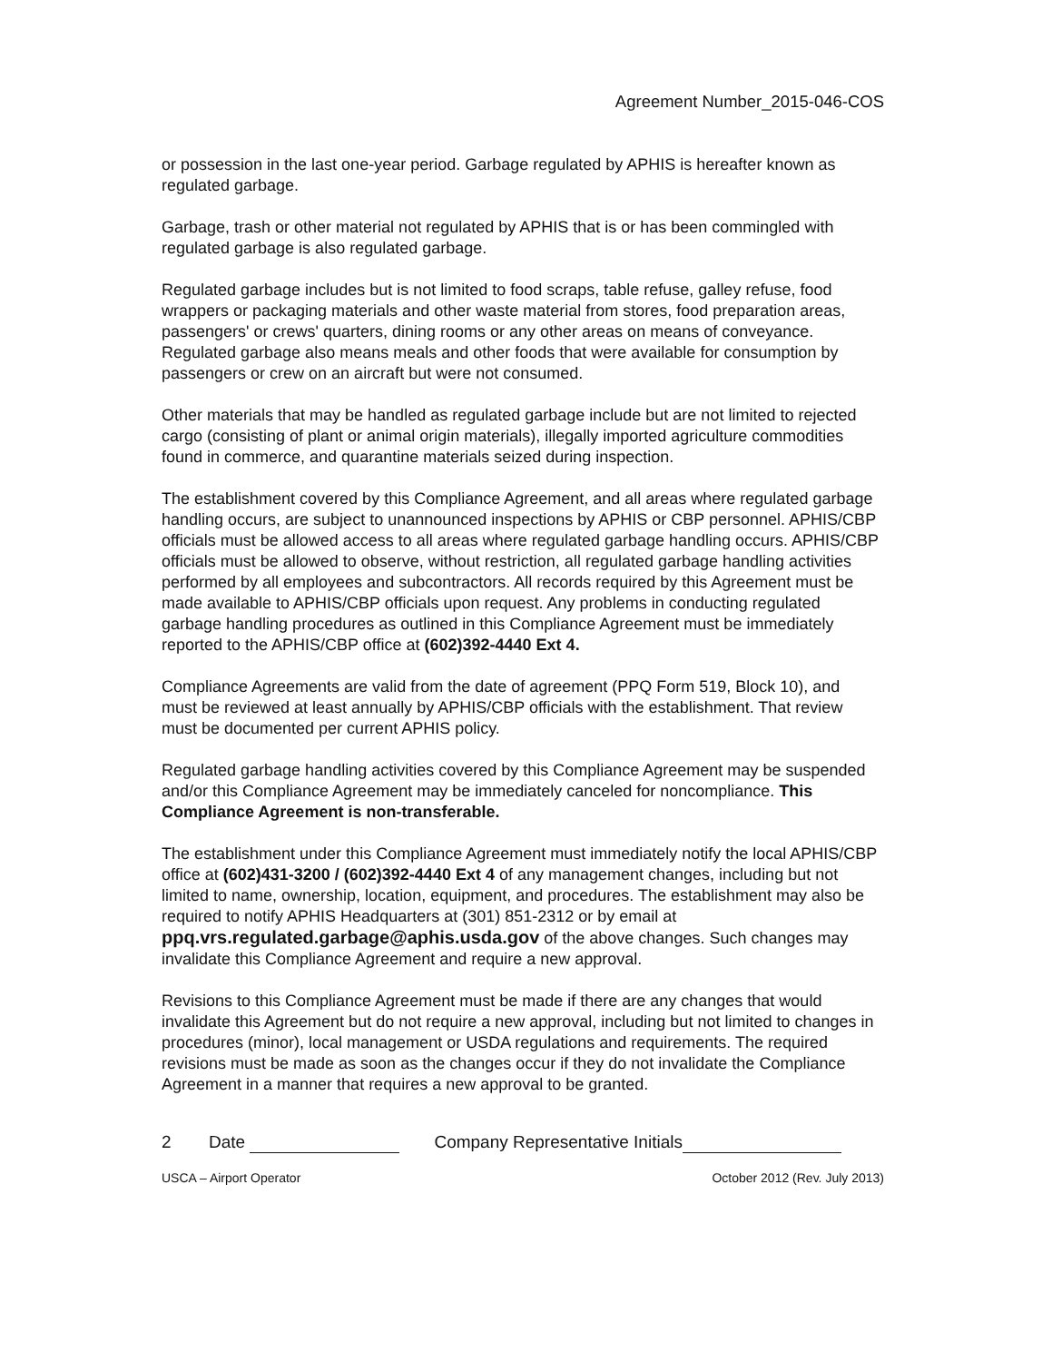Agreement Number_2015-046-COS
or possession in the last one-year period. Garbage regulated by APHIS is hereafter known as regulated garbage.
Garbage, trash or other material not regulated by APHIS that is or has been commingled with regulated garbage is also regulated garbage.
Regulated garbage includes but is not limited to food scraps, table refuse, galley refuse, food wrappers or packaging materials and other waste material from stores, food preparation areas, passengers' or crews' quarters, dining rooms or any other areas on means of conveyance. Regulated garbage also means meals and other foods that were available for consumption by passengers or crew on an aircraft but were not consumed.
Other materials that may be handled as regulated garbage include but are not limited to rejected cargo (consisting of plant or animal origin materials), illegally imported agriculture commodities found in commerce, and quarantine materials seized during inspection.
The establishment covered by this Compliance Agreement, and all areas where regulated garbage handling occurs, are subject to unannounced inspections by APHIS or CBP personnel. APHIS/CBP officials must be allowed access to all areas where regulated garbage handling occurs. APHIS/CBP officials must be allowed to observe, without restriction, all regulated garbage handling activities performed by all employees and subcontractors. All records required by this Agreement must be made available to APHIS/CBP officials upon request. Any problems in conducting regulated garbage handling procedures as outlined in this Compliance Agreement must be immediately reported to the APHIS/CBP office at (602)392-4440 Ext 4.
Compliance Agreements are valid from the date of agreement (PPQ Form 519, Block 10), and must be reviewed at least annually by APHIS/CBP officials with the establishment. That review must be documented per current APHIS policy.
Regulated garbage handling activities covered by this Compliance Agreement may be suspended and/or this Compliance Agreement may be immediately canceled for noncompliance. This Compliance Agreement is non-transferable.
The establishment under this Compliance Agreement must immediately notify the local APHIS/CBP office at (602)431-3200 / (602)392-4440 Ext 4 of any management changes, including but not limited to name, ownership, location, equipment, and procedures. The establishment may also be required to notify APHIS Headquarters at (301) 851-2312 or by email at ppq.vrs.regulated.garbage@aphis.usda.gov of the above changes. Such changes may invalidate this Compliance Agreement and require a new approval.
Revisions to this Compliance Agreement must be made if there are any changes that would invalidate this Agreement but do not require a new approval, including but not limited to changes in procedures (minor), local management or USDA regulations and requirements. The required revisions must be made as soon as the changes occur if they do not invalidate the Compliance Agreement in a manner that requires a new approval to be granted.
2 Date Company Representative Initials
USCA – Airport Operator October 2012 (Rev. July 2013)